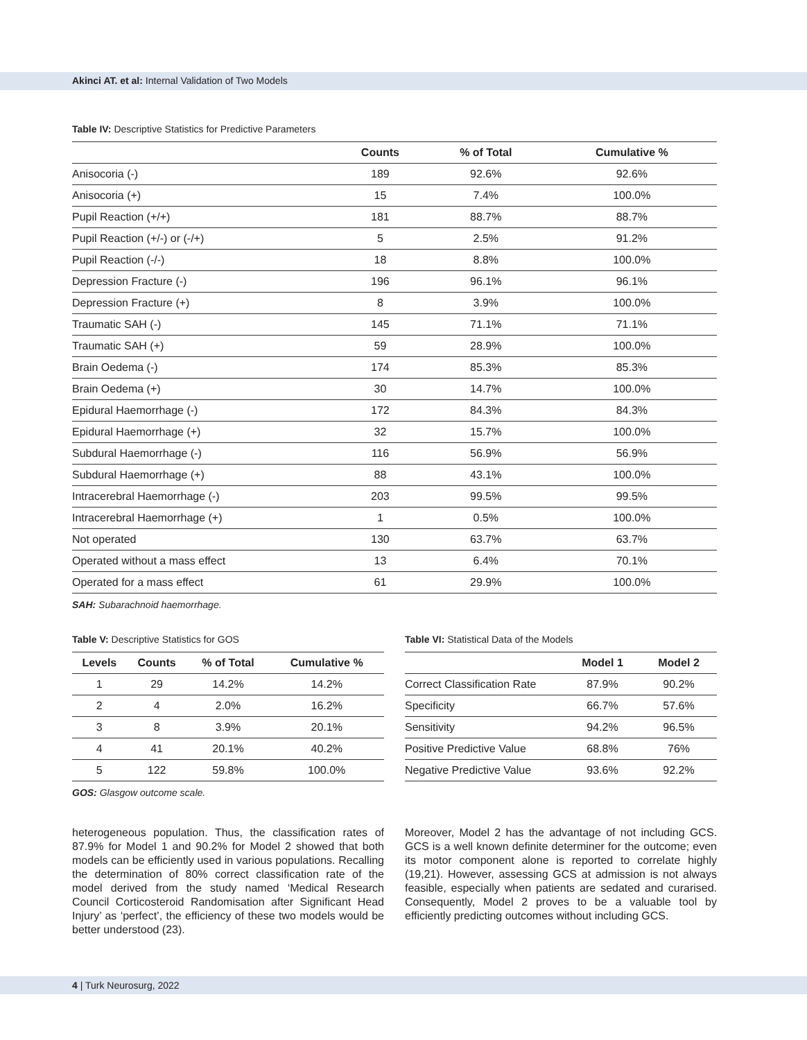Akinci AT. et al: Internal Validation of Two Models
Table IV: Descriptive Statistics for Predictive Parameters
| | Counts | % of Total | Cumulative % |
| --- | --- | --- | --- |
| Anisocoria (-) | 189 | 92.6% | 92.6% |
| Anisocoria (+) | 15 | 7.4% | 100.0% |
| Pupil Reaction (+/+) | 181 | 88.7% | 88.7% |
| Pupil Reaction (+/-) or (-/+) | 5 | 2.5% | 91.2% |
| Pupil Reaction (-/-) | 18 | 8.8% | 100.0% |
| Depression Fracture (-) | 196 | 96.1% | 96.1% |
| Depression Fracture (+) | 8 | 3.9% | 100.0% |
| Traumatic SAH (-) | 145 | 71.1% | 71.1% |
| Traumatic SAH (+) | 59 | 28.9% | 100.0% |
| Brain Oedema (-) | 174 | 85.3% | 85.3% |
| Brain Oedema (+) | 30 | 14.7% | 100.0% |
| Epidural Haemorrhage (-) | 172 | 84.3% | 84.3% |
| Epidural Haemorrhage (+) | 32 | 15.7% | 100.0% |
| Subdural Haemorrhage (-) | 116 | 56.9% | 56.9% |
| Subdural Haemorrhage (+) | 88 | 43.1% | 100.0% |
| Intracerebral Haemorrhage (-) | 203 | 99.5% | 99.5% |
| Intracerebral Haemorrhage (+) | 1 | 0.5% | 100.0% |
| Not operated | 130 | 63.7% | 63.7% |
| Operated without a mass effect | 13 | 6.4% | 70.1% |
| Operated for a mass effect | 61 | 29.9% | 100.0% |
SAH: Subarachnoid haemorrhage.
Table V: Descriptive Statistics for GOS
| Levels | Counts | % of Total | Cumulative % |
| --- | --- | --- | --- |
| 1 | 29 | 14.2% | 14.2% |
| 2 | 4 | 2.0% | 16.2% |
| 3 | 8 | 3.9% | 20.1% |
| 4 | 41 | 20.1% | 40.2% |
| 5 | 122 | 59.8% | 100.0% |
GOS: Glasgow outcome scale.
Table VI: Statistical Data of the Models
| | Model 1 | Model 2 |
| --- | --- | --- |
| Correct Classification Rate | 87.9% | 90.2% |
| Specificity | 66.7% | 57.6% |
| Sensitivity | 94.2% | 96.5% |
| Positive Predictive Value | 68.8% | 76% |
| Negative Predictive Value | 93.6% | 92.2% |
heterogeneous population. Thus, the classification rates of 87.9% for Model 1 and 90.2% for Model 2 showed that both models can be efficiently used in various populations. Recalling the determination of 80% correct classification rate of the model derived from the study named ‘Medical Research Council Corticosteroid Randomisation after Significant Head Injury’ as ‘perfect’, the efficiency of these two models would be better understood (23).
Moreover, Model 2 has the advantage of not including GCS. GCS is a well known definite determiner for the outcome; even its motor component alone is reported to correlate highly (19,21). However, assessing GCS at admission is not always feasible, especially when patients are sedated and curarised. Consequently, Model 2 proves to be a valuable tool by efficiently predicting outcomes without including GCS.
4 | Turk Neurosurg, 2022